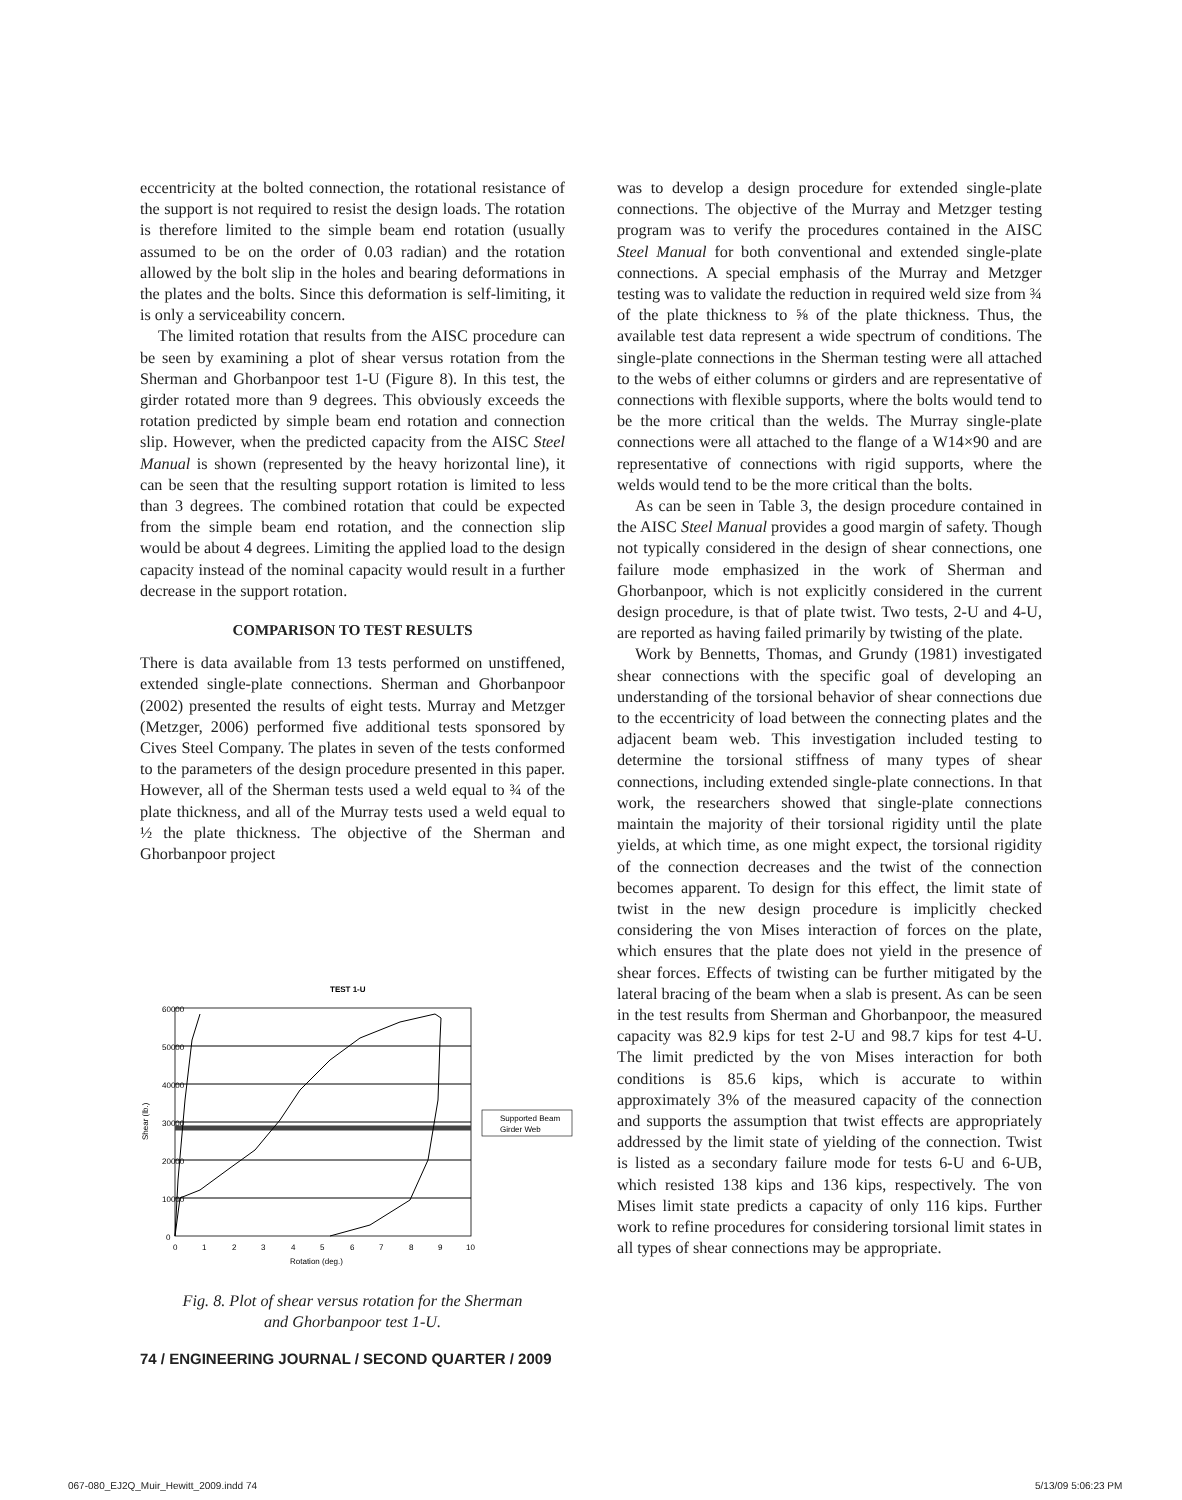eccentricity at the bolted connection, the rotational resistance of the support is not required to resist the design loads. The rotation is therefore limited to the simple beam end rotation (usually assumed to be on the order of 0.03 radian) and the rotation allowed by the bolt slip in the holes and bearing deformations in the plates and the bolts. Since this deformation is self-limiting, it is only a serviceability concern.
The limited rotation that results from the AISC procedure can be seen by examining a plot of shear versus rotation from the Sherman and Ghorbanpoor test 1-U (Figure 8). In this test, the girder rotated more than 9 degrees. This obviously exceeds the rotation predicted by simple beam end rotation and connection slip. However, when the predicted capacity from the AISC Steel Manual is shown (represented by the heavy horizontal line), it can be seen that the resulting support rotation is limited to less than 3 degrees. The combined rotation that could be expected from the simple beam end rotation, and the connection slip would be about 4 degrees. Limiting the applied load to the design capacity instead of the nominal capacity would result in a further decrease in the support rotation.
COMPARISON TO TEST RESULTS
There is data available from 13 tests performed on unstiffened, extended single-plate connections. Sherman and Ghorbanpoor (2002) presented the results of eight tests. Murray and Metzger (Metzger, 2006) performed five additional tests sponsored by Cives Steel Company. The plates in seven of the tests conformed to the parameters of the design procedure presented in this paper. However, all of the Sherman tests used a weld equal to ¾ of the plate thickness, and all of the Murray tests used a weld equal to ½ the plate thickness. The objective of the Sherman and Ghorbanpoor project
TEST 1-U
60000
50000
40000
30000
20000
10000
0
0
1
2
3
4
5
6
7
8
9
10
Rotation (deg.)
Shear (lb.)
Supported Beam
Girder Web
Fig. 8. Plot of shear versus rotation for the Sherman
and Ghorbanpoor test 1-U.
was to develop a design procedure for extended single-plate connections. The objective of the Murray and Metzger testing program was to verify the procedures contained in the AISC Steel Manual for both conventional and extended single-plate connections. A special emphasis of the Murray and Metzger testing was to validate the reduction in required weld size from ¾ of the plate thickness to ⅝ of the plate thickness. Thus, the available test data represent a wide spectrum of conditions. The single-plate connections in the Sherman testing were all attached to the webs of either columns or girders and are representative of connections with flexible supports, where the bolts would tend to be the more critical than the welds. The Murray single-plate connections were all attached to the flange of a W14×90 and are representative of connections with rigid supports, where the welds would tend to be the more critical than the bolts.
As can be seen in Table 3, the design procedure contained in the AISC Steel Manual provides a good margin of safety. Though not typically considered in the design of shear connections, one failure mode emphasized in the work of Sherman and Ghorbanpoor, which is not explicitly considered in the current design procedure, is that of plate twist. Two tests, 2-U and 4-U, are reported as having failed primarily by twisting of the plate.
Work by Bennetts, Thomas, and Grundy (1981) investigated shear connections with the specific goal of developing an understanding of the torsional behavior of shear connections due to the eccentricity of load between the connecting plates and the adjacent beam web. This investigation included testing to determine the torsional stiffness of many types of shear connections, including extended single-plate connections. In that work, the researchers showed that single-plate connections maintain the majority of their torsional rigidity until the plate yields, at which time, as one might expect, the torsional rigidity of the connection decreases and the twist of the connection becomes apparent. To design for this effect, the limit state of twist in the new design procedure is implicitly checked considering the von Mises interaction of forces on the plate, which ensures that the plate does not yield in the presence of shear forces. Effects of twisting can be further mitigated by the lateral bracing of the beam when a slab is present. As can be seen in the test results from Sherman and Ghorbanpoor, the measured capacity was 82.9 kips for test 2-U and 98.7 kips for test 4-U. The limit predicted by the von Mises interaction for both conditions is 85.6 kips, which is accurate to within approximately 3% of the measured capacity of the connection and supports the assumption that twist effects are appropriately addressed by the limit state of yielding of the connection. Twist is listed as a secondary failure mode for tests 6-U and 6-UB, which resisted 138 kips and 136 kips, respectively. The von Mises limit state predicts a capacity of only 116 kips. Further work to refine procedures for considering torsional limit states in all types of shear connections may be appropriate.
74 / ENGINEERING JOURNAL / SECOND QUARTER / 2009
067-080_EJ2Q_Muir_Hewitt_2009.indd 74
5/13/09 5:06:23 PM